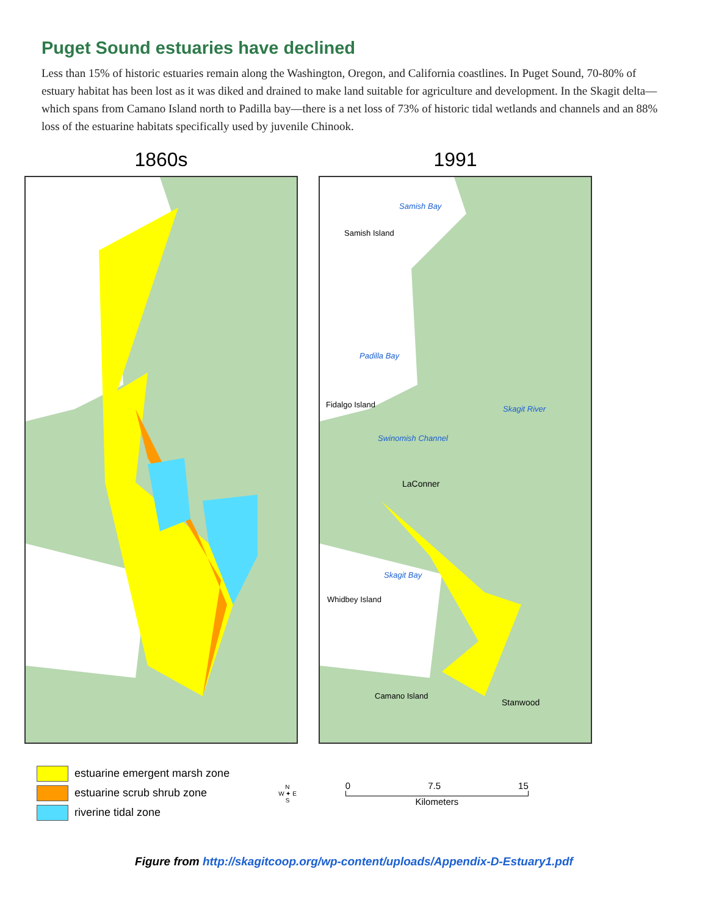Puget Sound estuaries have declined
Less than 15% of historic estuaries remain along the Washington, Oregon, and California coastlines. In Puget Sound, 70-80% of estuary habitat has been lost as it was diked and drained to make land suitable for agriculture and development. In the Skagit delta—which spans from Camano Island north to Padilla bay—there is a net loss of 73% of historic tidal wetlands and channels and an 88% loss of the estuarine habitats specifically used by juvenile Chinook.
1860s 1991
Samish Bay
Samish Island
Padilla Bay
Fidalgo Island Skagit River
Swinomish Channel
LaConner
Skagit Bay
Whidbey Island
Camano Island
Stanwood
estuarine emergent marsh zone
estuarine scrub shrub zone
riverine tidal zone
N
W ✦ E
S
0 7.5 15
Kilometers
Figure from http://skagitcoop.org/wp-content/uploads/Appendix-D-Estuary1.pdf